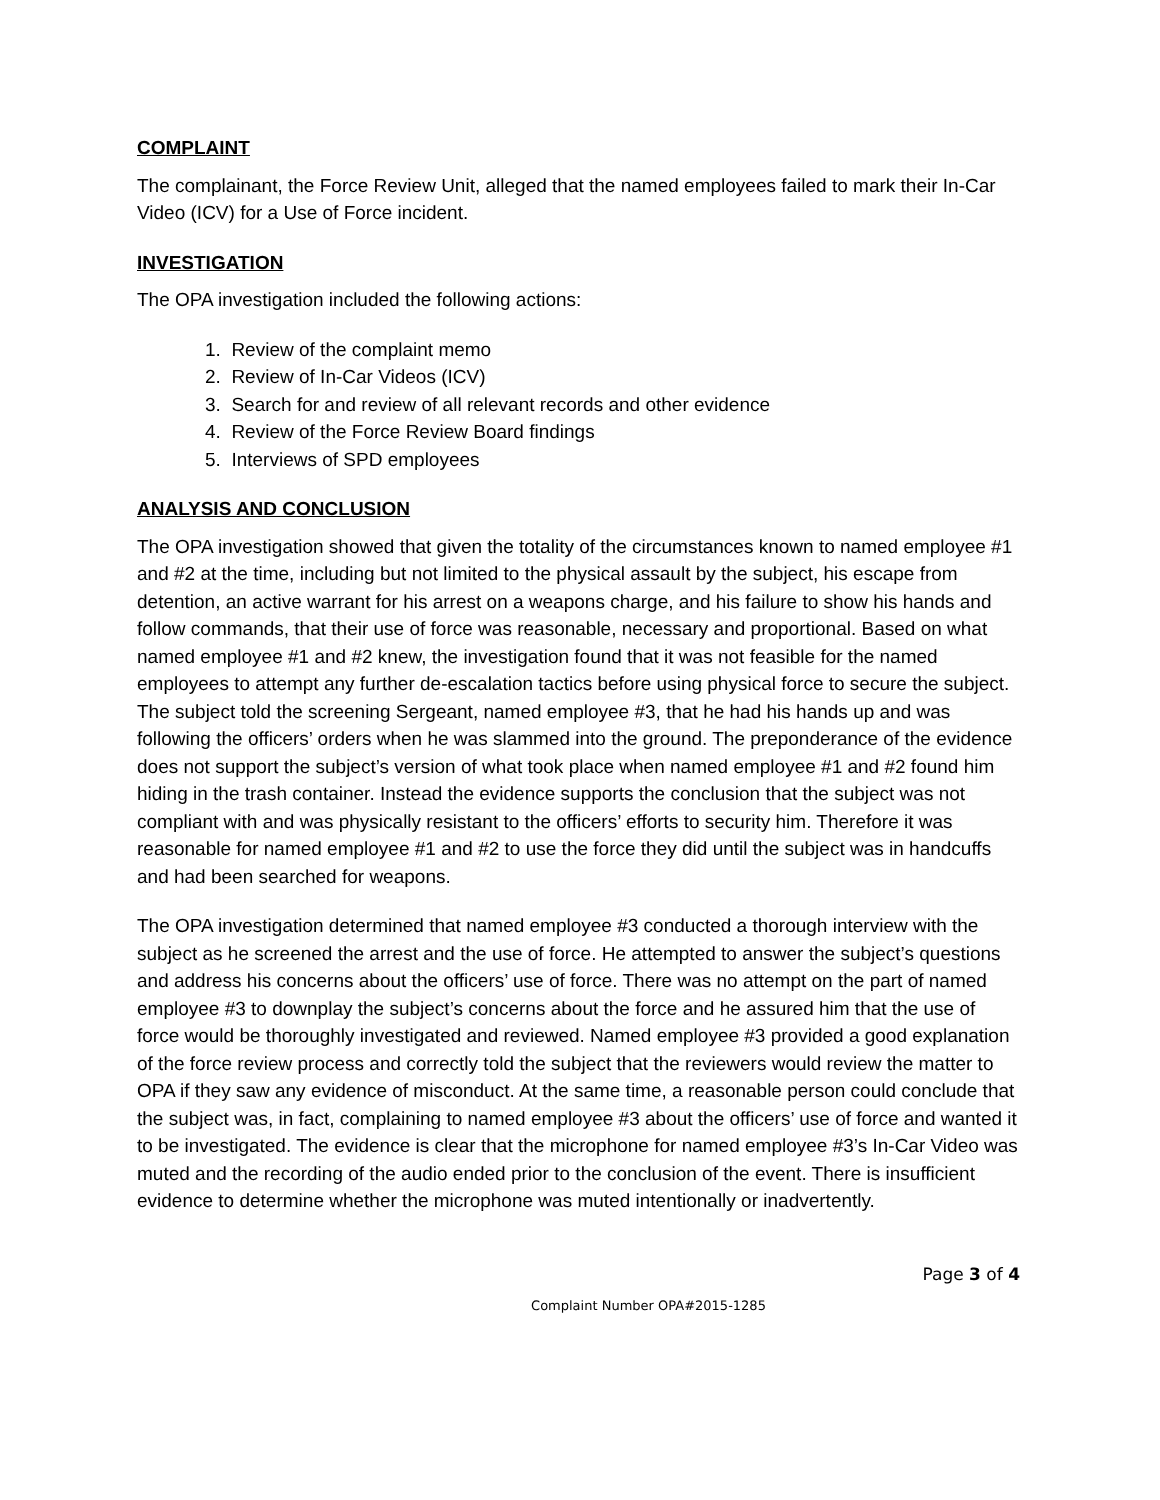COMPLAINT
The complainant, the Force Review Unit, alleged that the named employees failed to mark their In-Car Video (ICV) for a Use of Force incident.
INVESTIGATION
The OPA investigation included the following actions:
1. Review of the complaint memo
2. Review of In-Car Videos (ICV)
3. Search for and review of all relevant records and other evidence
4. Review of the Force Review Board findings
5. Interviews of SPD employees
ANALYSIS AND CONCLUSION
The OPA investigation showed that given the totality of the circumstances known to named employee #1 and #2 at the time, including but not limited to the physical assault by the subject, his escape from detention, an active warrant for his arrest on a weapons charge, and his failure to show his hands and follow commands, that their use of force was reasonable, necessary and proportional. Based on what named employee #1 and #2 knew, the investigation found that it was not feasible for the named employees to attempt any further de-escalation tactics before using physical force to secure the subject. The subject told the screening Sergeant, named employee #3, that he had his hands up and was following the officers’ orders when he was slammed into the ground. The preponderance of the evidence does not support the subject’s version of what took place when named employee #1 and #2 found him hiding in the trash container. Instead the evidence supports the conclusion that the subject was not compliant with and was physically resistant to the officers’ efforts to security him. Therefore it was reasonable for named employee #1 and #2 to use the force they did until the subject was in handcuffs and had been searched for weapons.
The OPA investigation determined that named employee #3 conducted a thorough interview with the subject as he screened the arrest and the use of force. He attempted to answer the subject’s questions and address his concerns about the officers’ use of force. There was no attempt on the part of named employee #3 to downplay the subject’s concerns about the force and he assured him that the use of force would be thoroughly investigated and reviewed. Named employee #3 provided a good explanation of the force review process and correctly told the subject that the reviewers would review the matter to OPA if they saw any evidence of misconduct. At the same time, a reasonable person could conclude that the subject was, in fact, complaining to named employee #3 about the officers’ use of force and wanted it to be investigated. The evidence is clear that the microphone for named employee #3’s In-Car Video was muted and the recording of the audio ended prior to the conclusion of the event. There is insufficient evidence to determine whether the microphone was muted intentionally or inadvertently.
Page 3 of 4
Complaint Number OPA#2015-1285